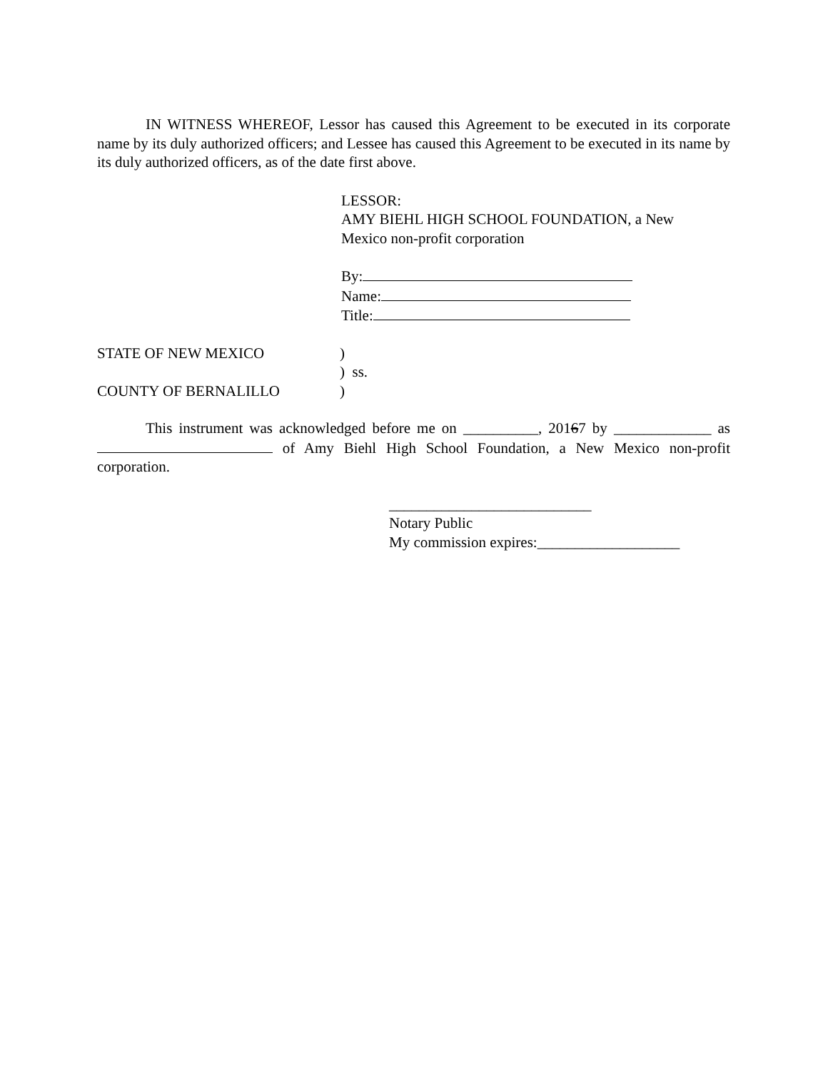IN WITNESS WHEREOF, Lessor has caused this Agreement to be executed in its corporate name by its duly authorized officers; and Lessee has caused this Agreement to be executed in its name by its duly authorized officers, as of the date first above.
LESSOR:
AMY BIEHL HIGH SCHOOL FOUNDATION, a New
Mexico non-profit corporation
By:
Name:
Title:
STATE OF NEW MEXICO)
) ss.
COUNTY OF BERNALILLO)
This instrument was acknowledged before me on __________, 20167 by _____________ as of Amy Biehl High School Foundation, a New Mexico non-profit corporation.
___________________________
Notary Public
My commission expires:___________________